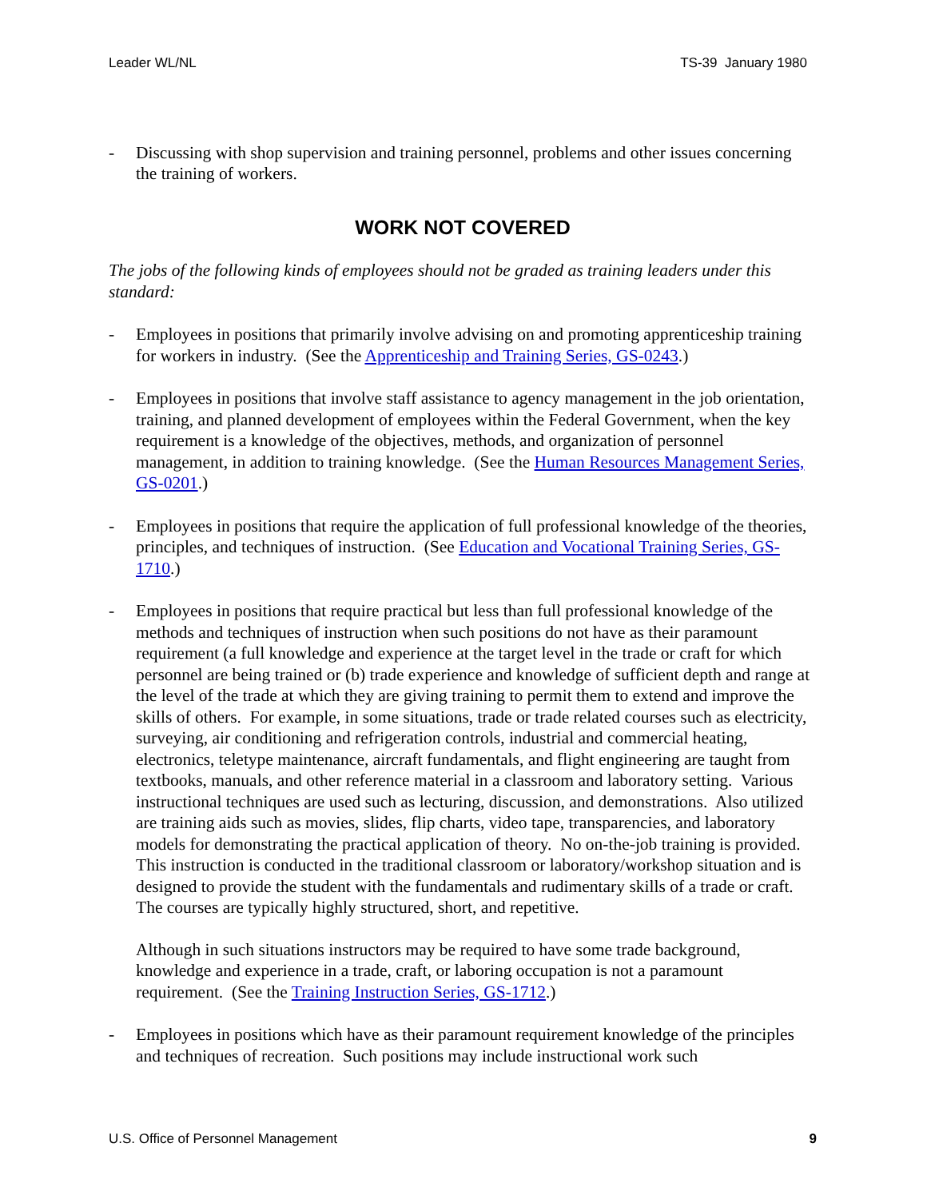Leader WL/NL TS-39 January 1980
- Discussing with shop supervision and training personnel, problems and other issues concerning the training of workers.
WORK NOT COVERED
The jobs of the following kinds of employees should not be graded as training leaders under this standard:
- Employees in positions that primarily involve advising on and promoting apprenticeship training for workers in industry. (See the Apprenticeship and Training Series, GS-0243.)
- Employees in positions that involve staff assistance to agency management in the job orientation, training, and planned development of employees within the Federal Government, when the key requirement is a knowledge of the objectives, methods, and organization of personnel management, in addition to training knowledge. (See the Human Resources Management Series, GS-0201.)
- Employees in positions that require the application of full professional knowledge of the theories, principles, and techniques of instruction. (See Education and Vocational Training Series, GS-1710.)
- Employees in positions that require practical but less than full professional knowledge of the methods and techniques of instruction when such positions do not have as their paramount requirement (a full knowledge and experience at the target level in the trade or craft for which personnel are being trained or (b) trade experience and knowledge of sufficient depth and range at the level of the trade at which they are giving training to permit them to extend and improve the skills of others. For example, in some situations, trade or trade related courses such as electricity, surveying, air conditioning and refrigeration controls, industrial and commercial heating, electronics, teletype maintenance, aircraft fundamentals, and flight engineering are taught from textbooks, manuals, and other reference material in a classroom and laboratory setting. Various instructional techniques are used such as lecturing, discussion, and demonstrations. Also utilized are training aids such as movies, slides, flip charts, video tape, transparencies, and laboratory models for demonstrating the practical application of theory. No on-the-job training is provided. This instruction is conducted in the traditional classroom or laboratory/workshop situation and is designed to provide the student with the fundamentals and rudimentary skills of a trade or craft. The courses are typically highly structured, short, and repetitive.
Although in such situations instructors may be required to have some trade background, knowledge and experience in a trade, craft, or laboring occupation is not a paramount requirement. (See the Training Instruction Series, GS-1712.)
- Employees in positions which have as their paramount requirement knowledge of the principles and techniques of recreation. Such positions may include instructional work such
U.S. Office of Personnel Management 9